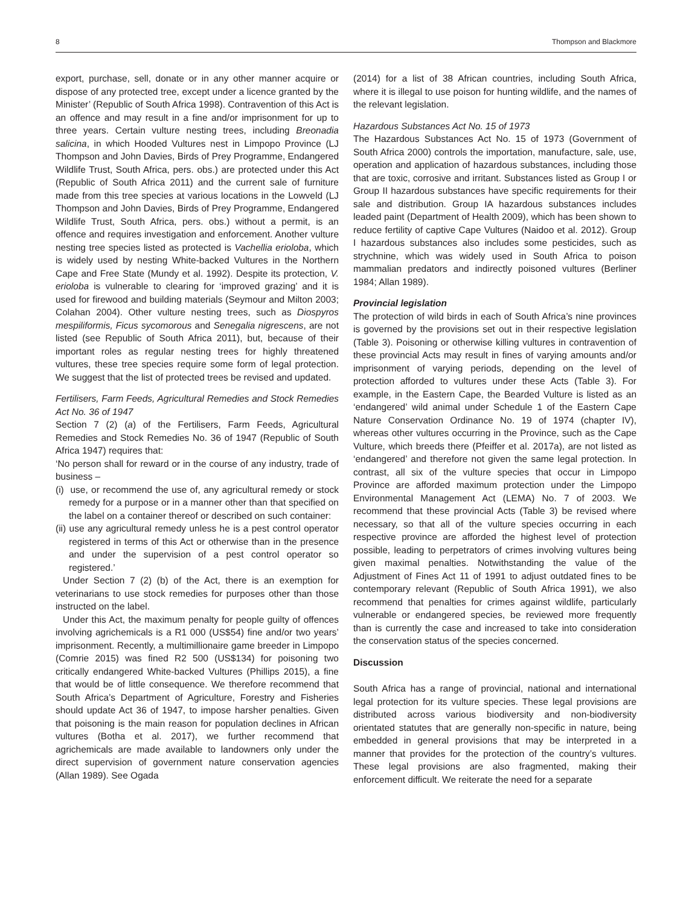8 Thompson and Blackmore
export, purchase, sell, donate or in any other manner acquire or dispose of any protected tree, except under a licence granted by the Minister’ (Republic of South Africa 1998). Contravention of this Act is an offence and may result in a fine and/or imprisonment for up to three years. Certain vulture nesting trees, including Breonadia salicina, in which Hooded Vultures nest in Limpopo Province (LJ Thompson and John Davies, Birds of Prey Programme, Endangered Wildlife Trust, South Africa, pers. obs.) are protected under this Act (Republic of South Africa 2011) and the current sale of furniture made from this tree species at various locations in the Lowveld (LJ Thompson and John Davies, Birds of Prey Programme, Endangered Wildlife Trust, South Africa, pers. obs.) without a permit, is an offence and requires investigation and enforcement. Another vulture nesting tree species listed as protected is Vachellia erioloba, which is widely used by nesting White-backed Vultures in the Northern Cape and Free State (Mundy et al. 1992). Despite its protection, V. erioloba is vulnerable to clearing for ‘improved grazing’ and it is used for firewood and building materials (Seymour and Milton 2003; Colahan 2004). Other vulture nesting trees, such as Diospyros mespiliformis, Ficus sycomorous and Senegalia nigrescens, are not listed (see Republic of South Africa 2011), but, because of their important roles as regular nesting trees for highly threatened vultures, these tree species require some form of legal protection. We suggest that the list of protected trees be revised and updated.
Fertilisers, Farm Feeds, Agricultural Remedies and Stock Remedies Act No. 36 of 1947
Section 7 (2) (a) of the Fertilisers, Farm Feeds, Agricultural Remedies and Stock Remedies No. 36 of 1947 (Republic of South Africa 1947) requires that:
‘No person shall for reward or in the course of any industry, trade of business –
(i) use, or recommend the use of, any agricultural remedy or stock remedy for a purpose or in a manner other than that specified on the label on a container thereof or described on such container:
(ii) use any agricultural remedy unless he is a pest control operator registered in terms of this Act or otherwise than in the presence and under the supervision of a pest control operator so registered.’
Under Section 7 (2) (b) of the Act, there is an exemption for veterinarians to use stock remedies for purposes other than those instructed on the label.
Under this Act, the maximum penalty for people guilty of offences involving agrichemicals is a R1 000 (US$54) fine and/or two years’ imprisonment. Recently, a multimillionaire game breeder in Limpopo (Comrie 2015) was fined R2 500 (US$134) for poisoning two critically endangered White-backed Vultures (Phillips 2015), a fine that would be of little consequence. We therefore recommend that South Africa’s Department of Agriculture, Forestry and Fisheries should update Act 36 of 1947, to impose harsher penalties. Given that poisoning is the main reason for population declines in African vultures (Botha et al. 2017), we further recommend that agrichemicals are made available to landowners only under the direct supervision of government nature conservation agencies (Allan 1989). See Ogada
(2014) for a list of 38 African countries, including South Africa, where it is illegal to use poison for hunting wildlife, and the names of the relevant legislation.
Hazardous Substances Act No. 15 of 1973
The Hazardous Substances Act No. 15 of 1973 (Government of South Africa 2000) controls the importation, manufacture, sale, use, operation and application of hazardous substances, including those that are toxic, corrosive and irritant. Substances listed as Group I or Group II hazardous substances have specific requirements for their sale and distribution. Group IA hazardous substances includes leaded paint (Department of Health 2009), which has been shown to reduce fertility of captive Cape Vultures (Naidoo et al. 2012). Group I hazardous substances also includes some pesticides, such as strychnine, which was widely used in South Africa to poison mammalian predators and indirectly poisoned vultures (Berliner 1984; Allan 1989).
Provincial legislation
The protection of wild birds in each of South Africa’s nine provinces is governed by the provisions set out in their respective legislation (Table 3). Poisoning or otherwise killing vultures in contravention of these provincial Acts may result in fines of varying amounts and/or imprisonment of varying periods, depending on the level of protection afforded to vultures under these Acts (Table 3). For example, in the Eastern Cape, the Bearded Vulture is listed as an ‘endangered’ wild animal under Schedule 1 of the Eastern Cape Nature Conservation Ordinance No. 19 of 1974 (chapter IV), whereas other vultures occurring in the Province, such as the Cape Vulture, which breeds there (Pfeiffer et al. 2017a), are not listed as ‘endangered’ and therefore not given the same legal protection. In contrast, all six of the vulture species that occur in Limpopo Province are afforded maximum protection under the Limpopo Environmental Management Act (LEMA) No. 7 of 2003. We recommend that these provincial Acts (Table 3) be revised where necessary, so that all of the vulture species occurring in each respective province are afforded the highest level of protection possible, leading to perpetrators of crimes involving vultures being given maximal penalties. Notwithstanding the value of the Adjustment of Fines Act 11 of 1991 to adjust outdated fines to be contemporary relevant (Republic of South Africa 1991), we also recommend that penalties for crimes against wildlife, particularly vulnerable or endangered species, be reviewed more frequently than is currently the case and increased to take into consideration the conservation status of the species concerned.
Discussion
South Africa has a range of provincial, national and international legal protection for its vulture species. These legal provisions are distributed across various biodiversity and non-biodiversity orientated statutes that are generally non-specific in nature, being embedded in general provisions that may be interpreted in a manner that provides for the protection of the country’s vultures. These legal provisions are also fragmented, making their enforcement difficult. We reiterate the need for a separate